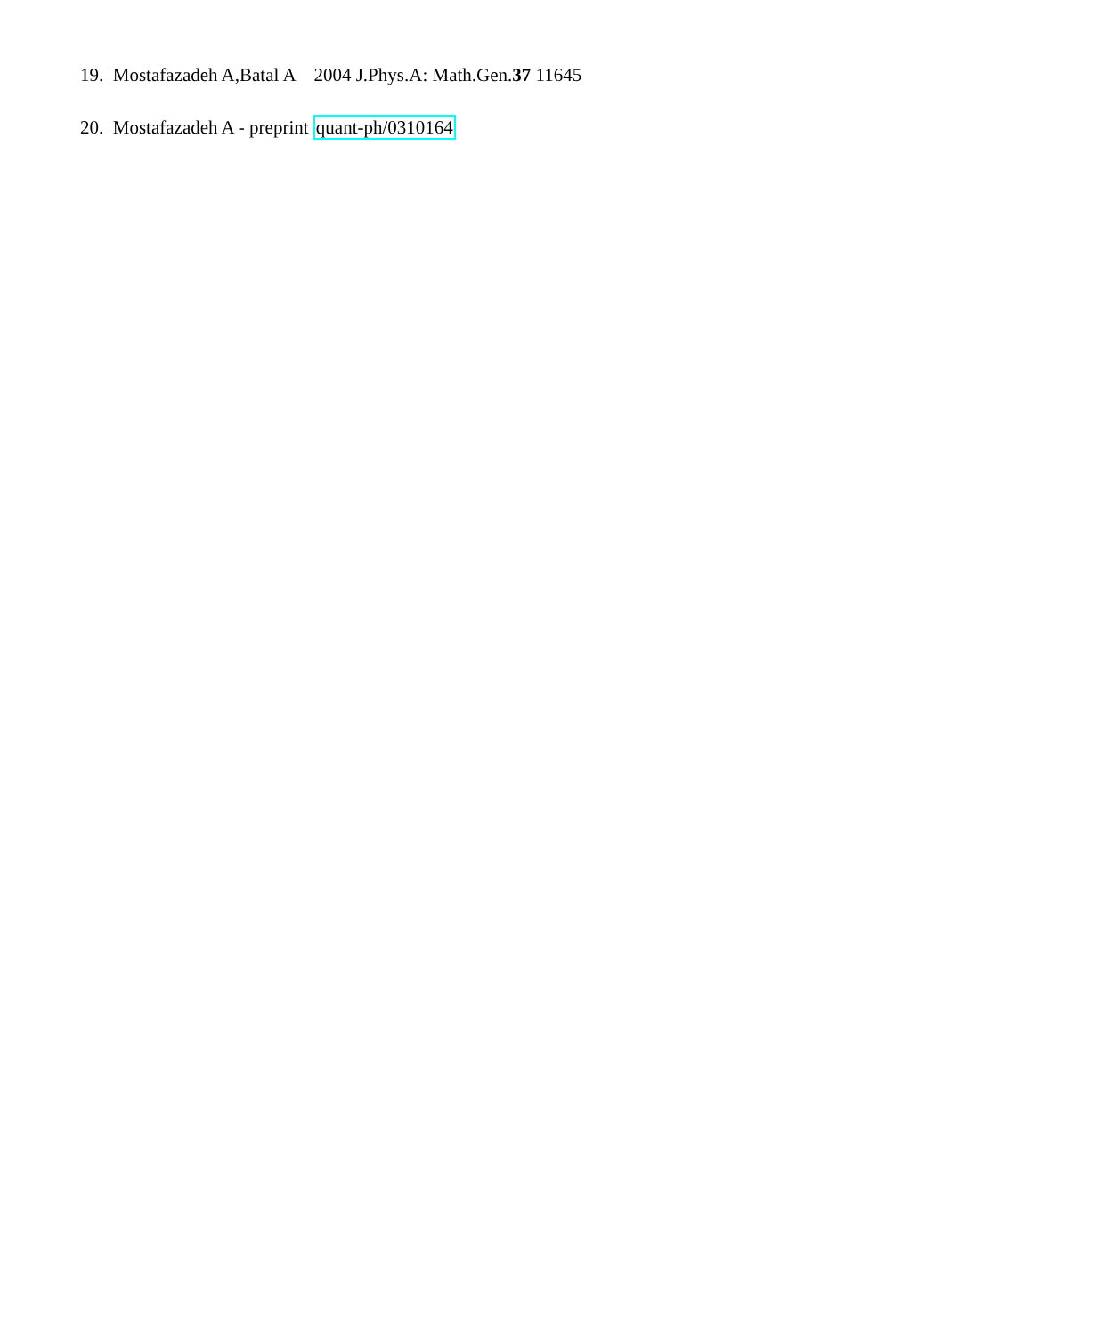19. Mostafazadeh A,Batal A 2004 J.Phys.A: Math.Gen.37 11645
20. Mostafazadeh A - preprint quant-ph/0310164